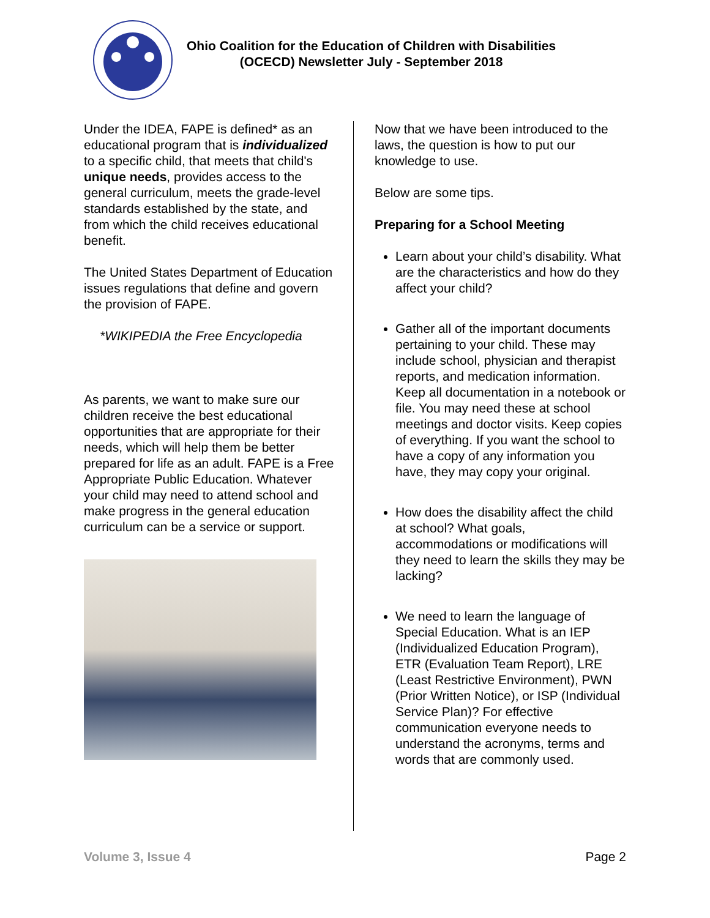Ohio Coalition for the Education of Children with Disabilities
(OCECD) Newsletter July - September 2018
Under the IDEA, FAPE is defined* as an educational program that is individualized to a specific child, that meets that child's unique needs, provides access to the general curriculum, meets the grade-level standards established by the state, and from which the child receives educational benefit.
The United States Department of Education issues regulations that define and govern the provision of FAPE.
*WIKIPEDIA the Free Encyclopedia
As parents, we want to make sure our children receive the best educational opportunities that are appropriate for their needs, which will help them be better prepared for life as an adult. FAPE is a Free Appropriate Public Education. Whatever your child may need to attend school and make progress in the general education curriculum can be a service or support.
Now that we have been introduced to the laws, the question is how to put our knowledge to use.
Below are some tips.
Preparing for a School Meeting
Learn about your child’s disability. What are the characteristics and how do they affect your child?
Gather all of the important documents pertaining to your child. These may include school, physician and therapist reports, and medication information. Keep all documentation in a notebook or file. You may need these at school meetings and doctor visits. Keep copies of everything. If you want the school to have a copy of any information you have, they may copy your original.
How does the disability affect the child at school? What goals, accommodations or modifications will they need to learn the skills they may be lacking?
We need to learn the language of Special Education. What is an IEP (Individualized Education Program), ETR (Evaluation Team Report), LRE (Least Restrictive Environment), PWN (Prior Written Notice), or ISP (Individual Service Plan)? For effective communication everyone needs to understand the acronyms, terms and words that are commonly used.
Volume 3, Issue 4 Page 2